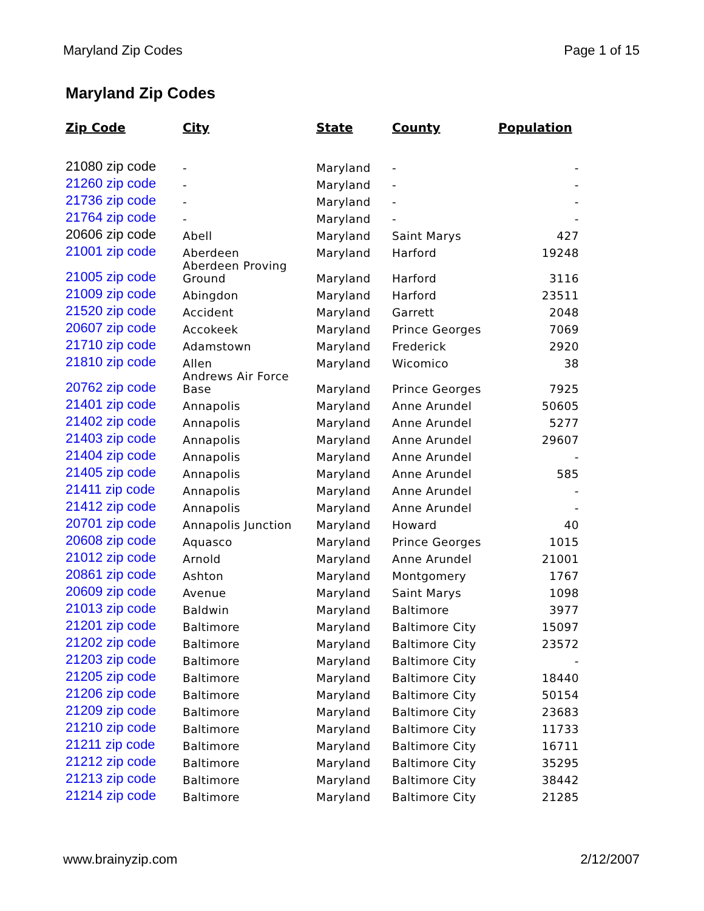Maryland Zip Codes Page 1 of 15
Maryland Zip Codes
| Zip Code | City | State | County | Population |
| --- | --- | --- | --- | --- |
| 21080 zip code | - | Maryland | - | - |
| 21260 zip code | - | Maryland | - | - |
| 21736 zip code | - | Maryland | - | - |
| 21764 zip code | - | Maryland | - | - |
| 20606 zip code | Abell | Maryland | Saint Marys | 427 |
| 21001 zip code | Aberdeen | Maryland | Harford | 19248 |
| 21005 zip code | Aberdeen Proving Ground | Maryland | Harford | 3116 |
| 21009 zip code | Abingdon | Maryland | Harford | 23511 |
| 21520 zip code | Accident | Maryland | Garrett | 2048 |
| 20607 zip code | Accokeek | Maryland | Prince Georges | 7069 |
| 21710 zip code | Adamstown | Maryland | Frederick | 2920 |
| 21810 zip code | Allen | Maryland | Wicomico | 38 |
| 20762 zip code | Andrews Air Force Base | Maryland | Prince Georges | 7925 |
| 21401 zip code | Annapolis | Maryland | Anne Arundel | 50605 |
| 21402 zip code | Annapolis | Maryland | Anne Arundel | 5277 |
| 21403 zip code | Annapolis | Maryland | Anne Arundel | 29607 |
| 21404 zip code | Annapolis | Maryland | Anne Arundel | - |
| 21405 zip code | Annapolis | Maryland | Anne Arundel | 585 |
| 21411 zip code | Annapolis | Maryland | Anne Arundel | - |
| 21412 zip code | Annapolis | Maryland | Anne Arundel | - |
| 20701 zip code | Annapolis Junction | Maryland | Howard | 40 |
| 20608 zip code | Aquasco | Maryland | Prince Georges | 1015 |
| 21012 zip code | Arnold | Maryland | Anne Arundel | 21001 |
| 20861 zip code | Ashton | Maryland | Montgomery | 1767 |
| 20609 zip code | Avenue | Maryland | Saint Marys | 1098 |
| 21013 zip code | Baldwin | Maryland | Baltimore | 3977 |
| 21201 zip code | Baltimore | Maryland | Baltimore City | 15097 |
| 21202 zip code | Baltimore | Maryland | Baltimore City | 23572 |
| 21203 zip code | Baltimore | Maryland | Baltimore City | - |
| 21205 zip code | Baltimore | Maryland | Baltimore City | 18440 |
| 21206 zip code | Baltimore | Maryland | Baltimore City | 50154 |
| 21209 zip code | Baltimore | Maryland | Baltimore City | 23683 |
| 21210 zip code | Baltimore | Maryland | Baltimore City | 11733 |
| 21211 zip code | Baltimore | Maryland | Baltimore City | 16711 |
| 21212 zip code | Baltimore | Maryland | Baltimore City | 35295 |
| 21213 zip code | Baltimore | Maryland | Baltimore City | 38442 |
| 21214 zip code | Baltimore | Maryland | Baltimore City | 21285 |
www.brainyzip.com 2/12/2007